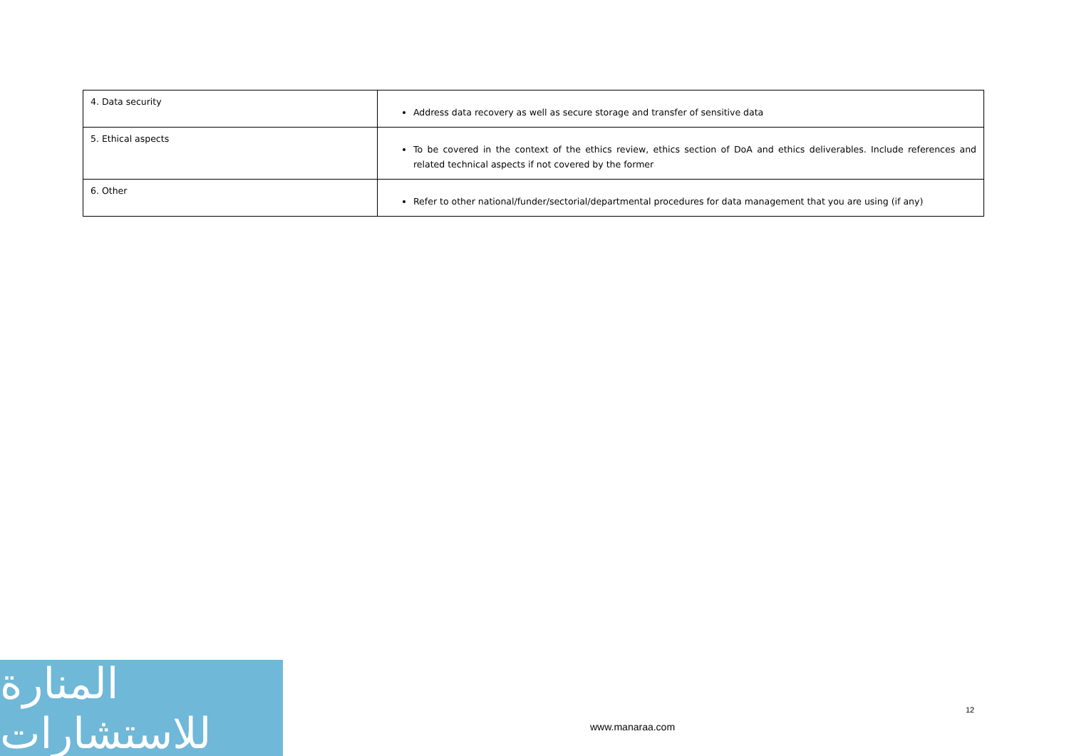| 4. Data security | Address data recovery as well as secure storage and transfer of sensitive data |
| 5. Ethical aspects | To be covered in the context of the ethics review, ethics section of DoA and ethics deliverables. Include references and related technical aspects if not covered by the former |
| 6. Other | Refer to other national/funder/sectorial/departmental procedures for data management that you are using (if any) |
المنارة للاستشارات
12
www.manaraa.com